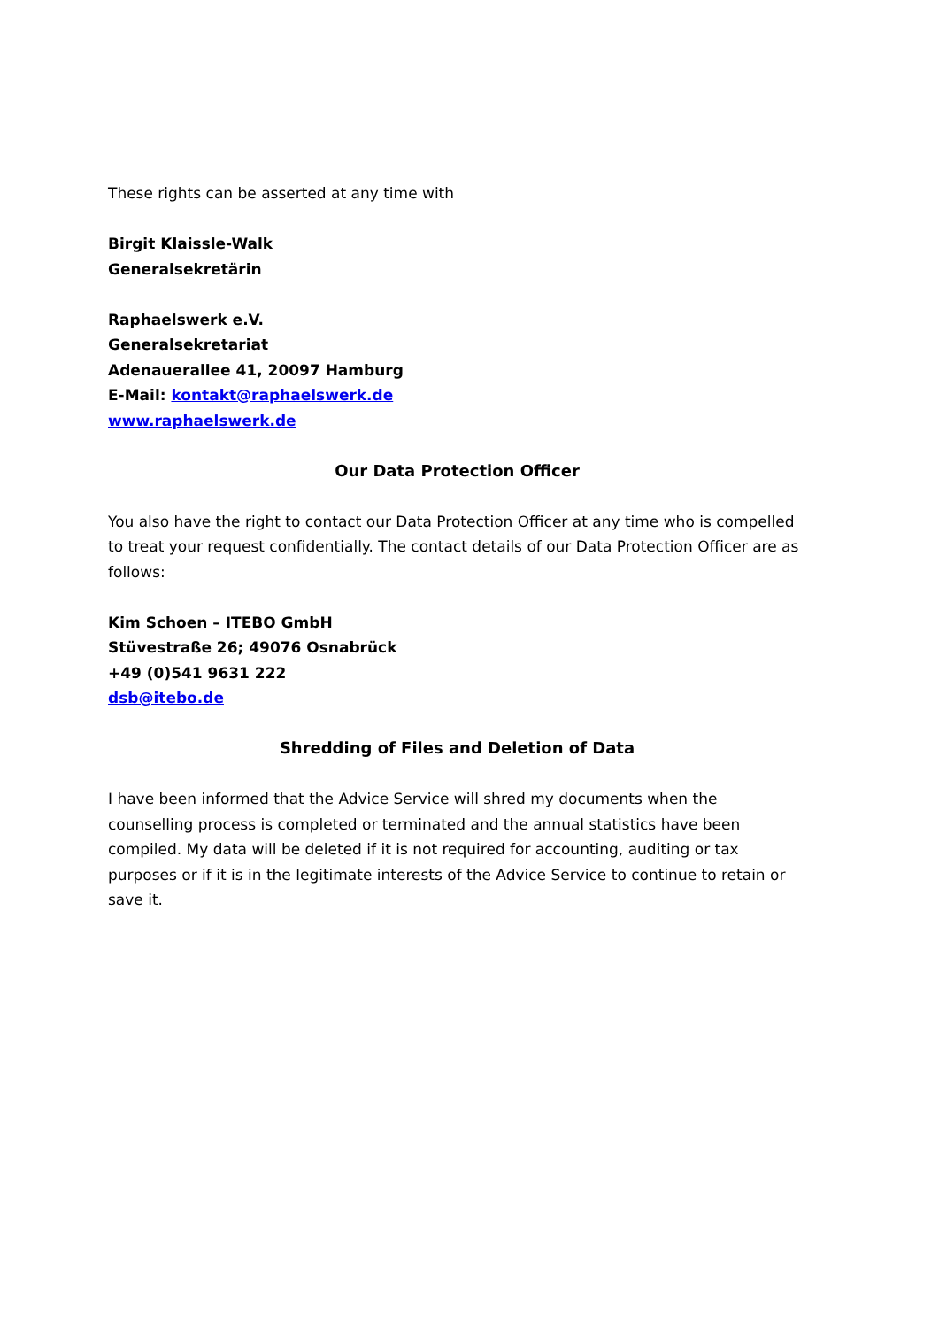These rights can be asserted at any time with
Birgit Klaissle-Walk
Generalsekretärin
Raphaelswerk e.V.
Generalsekretariat
Adenauerallee 41, 20097 Hamburg
E-Mail: kontakt@raphaelswerk.de
www.raphaelswerk.de
Our Data Protection Officer
You also have the right to contact our Data Protection Officer at any time who is compelled to treat your request confidentially. The contact details of our Data Protection Officer are as follows:
Kim Schoen – ITEBO GmbH
Stüvestraße 26; 49076 Osnabrück
+49 (0)541 9631 222
dsb@itebo.de
Shredding of Files and Deletion of Data
I have been informed that the Advice Service will shred my documents when the counselling process is completed or terminated and the annual statistics have been compiled. My data will be deleted if it is not required for accounting, auditing or tax purposes or if it is in the legitimate interests of the Advice Service to continue to retain or save it.